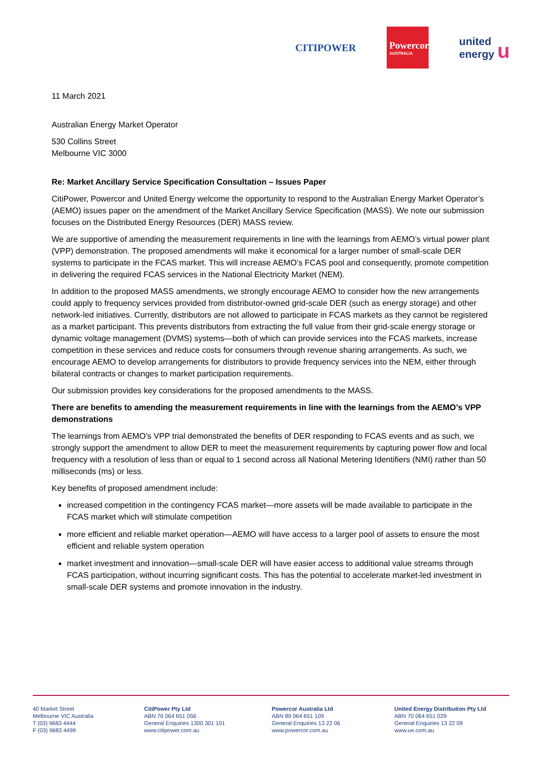CITIPOWER
Powercor
AUSTRALIA
united
energy u
11 March 2021
Australian Energy Market Operator
530 Collins Street
Melbourne VIC 3000
Re: Market Ancillary Service Specification Consultation – Issues Paper
CitiPower, Powercor and United Energy welcome the opportunity to respond to the Australian Energy Market Operator’s (AEMO) issues paper on the amendment of the Market Ancillary Service Specification (MASS). We note our submission focuses on the Distributed Energy Resources (DER) MASS review.
We are supportive of amending the measurement requirements in line with the learnings from AEMO’s virtual power plant (VPP) demonstration. The proposed amendments will make it economical for a larger number of small-scale DER systems to participate in the FCAS market. This will increase AEMO’s FCAS pool and consequently, promote competition in delivering the required FCAS services in the National Electricity Market (NEM).
In addition to the proposed MASS amendments, we strongly encourage AEMO to consider how the new arrangements could apply to frequency services provided from distributor-owned grid-scale DER (such as energy storage) and other network-led initiatives. Currently, distributors are not allowed to participate in FCAS markets as they cannot be registered as a market participant. This prevents distributors from extracting the full value from their grid-scale energy storage or dynamic voltage management (DVMS) systems—both of which can provide services into the FCAS markets, increase competition in these services and reduce costs for consumers through revenue sharing arrangements. As such, we encourage AEMO to develop arrangements for distributors to provide frequency services into the NEM, either through bilateral contracts or changes to market participation requirements.
Our submission provides key considerations for the proposed amendments to the MASS.
There are benefits to amending the measurement requirements in line with the learnings from the AEMO’s VPP demonstrations
The learnings from AEMO’s VPP trial demonstrated the benefits of DER responding to FCAS events and as such, we strongly support the amendment to allow DER to meet the measurement requirements by capturing power flow and local frequency with a resolution of less than or equal to 1 second across all National Metering Identifiers (NMI) rather than 50 milliseconds (ms) or less.
Key benefits of proposed amendment include:
increased competition in the contingency FCAS market—more assets will be made available to participate in the FCAS market which will stimulate competition
more efficient and reliable market operation—AEMO will have access to a larger pool of assets to ensure the most efficient and reliable system operation
market investment and innovation—small-scale DER will have easier access to additional value streams through FCAS participation, without incurring significant costs. This has the potential to accelerate market-led investment in small-scale DER systems and promote innovation in the industry.
40 Market Street
Melbourne VIC Australia
T (03) 9683 4444
F (03) 9683 4499
CitiPower Pty Ltd
ABN 76 064 651 056
General Enquiries 1300 301 101
www.citipower.com.au
Powercor Australia Ltd
ABN 89 064 651 109
General Enquiries 13 22 06
www.powercor.com.au
United Energy Distribution Pty Ltd
ABN 70 064 651 029
General Enquiries 13 22 09
www.ue.com.au